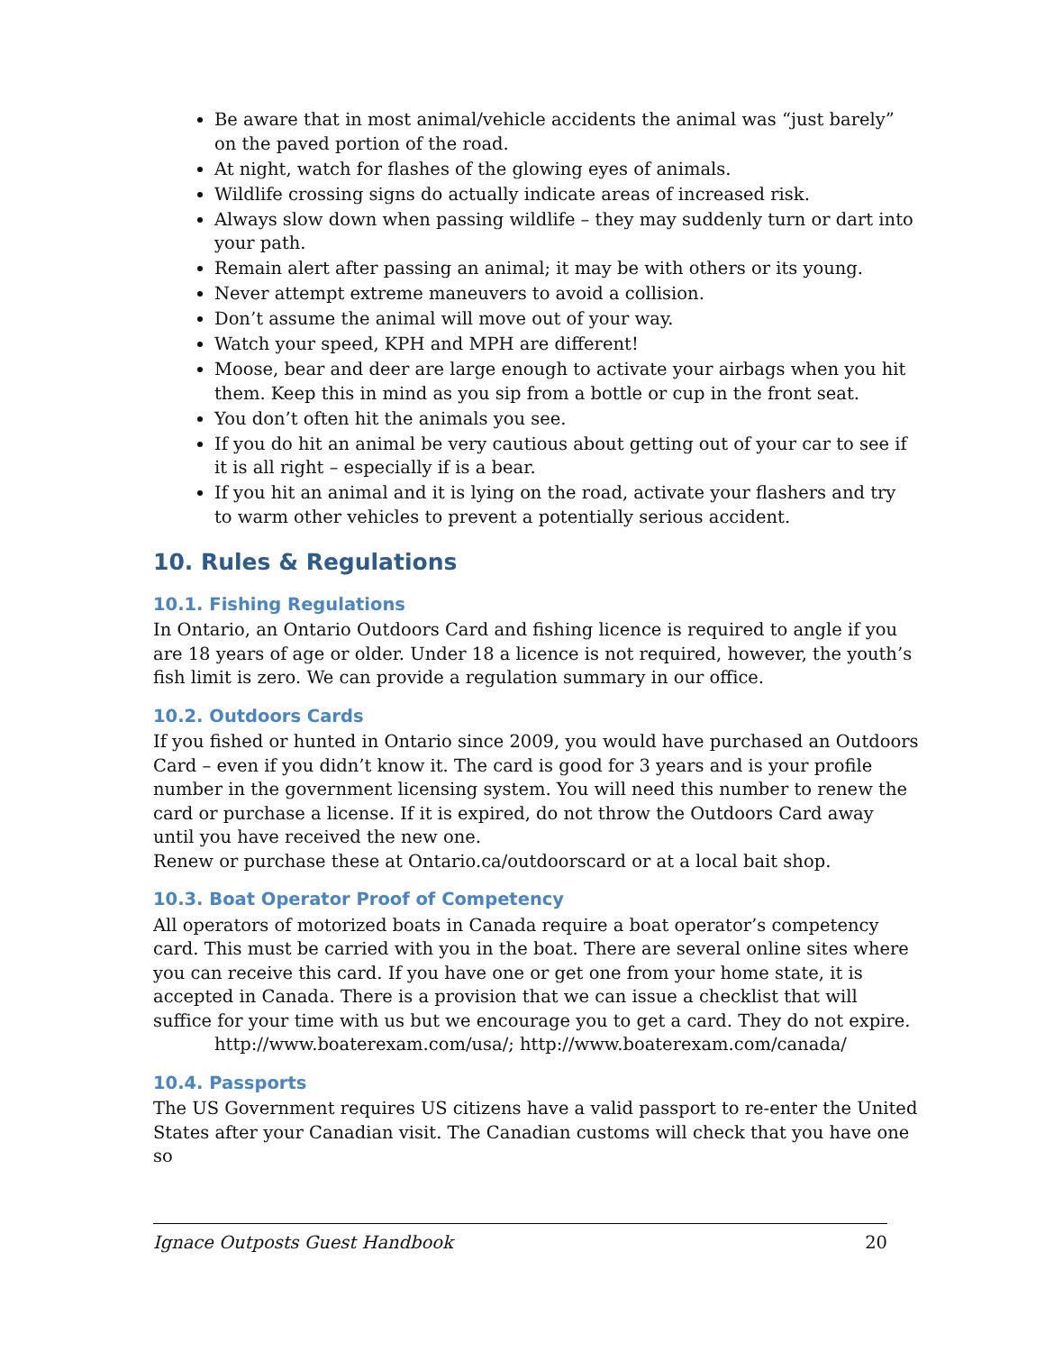Be aware that in most animal/vehicle accidents the animal was “just barely” on the paved portion of the road.
At night, watch for flashes of the glowing eyes of animals.
Wildlife crossing signs do actually indicate areas of increased risk.
Always slow down when passing wildlife – they may suddenly turn or dart into your path.
Remain alert after passing an animal; it may be with others or its young.
Never attempt extreme maneuvers to avoid a collision.
Don’t assume the animal will move out of your way.
Watch your speed, KPH and MPH are different!
Moose, bear and deer are large enough to activate your airbags when you hit them. Keep this in mind as you sip from a bottle or cup in the front seat.
You don’t often hit the animals you see.
If you do hit an animal be very cautious about getting out of your car to see if it is all right – especially if is a bear.
If you hit an animal and it is lying on the road, activate your flashers and try to warm other vehicles to prevent a potentially serious accident.
10. Rules & Regulations
10.1. Fishing Regulations
In Ontario, an Ontario Outdoors Card and fishing licence is required to angle if you are 18 years of age or older. Under 18 a licence is not required, however, the youth’s fish limit is zero. We can provide a regulation summary in our office.
10.2. Outdoors Cards
If you fished or hunted in Ontario since 2009, you would have purchased an Outdoors Card – even if you didn’t know it. The card is good for 3 years and is your profile number in the government licensing system. You will need this number to renew the card or purchase a license. If it is expired, do not throw the Outdoors Card away until you have received the new one.
Renew or purchase these at Ontario.ca/outdoorscard or at a local bait shop.
10.3. Boat Operator Proof of Competency
All operators of motorized boats in Canada require a boat operator’s competency card. This must be carried with you in the boat. There are several online sites where you can receive this card. If you have one or get one from your home state, it is accepted in Canada. There is a provision that we can issue a checklist that will suffice for your time with us but we encourage you to get a card. They do not expire.
http://www.boaterexam.com/usa/; http://www.boaterexam.com/canada/
10.4. Passports
The US Government requires US citizens have a valid passport to re-enter the United States after your Canadian visit. The Canadian customs will check that you have one so
Ignace Outposts Guest Handbook 20